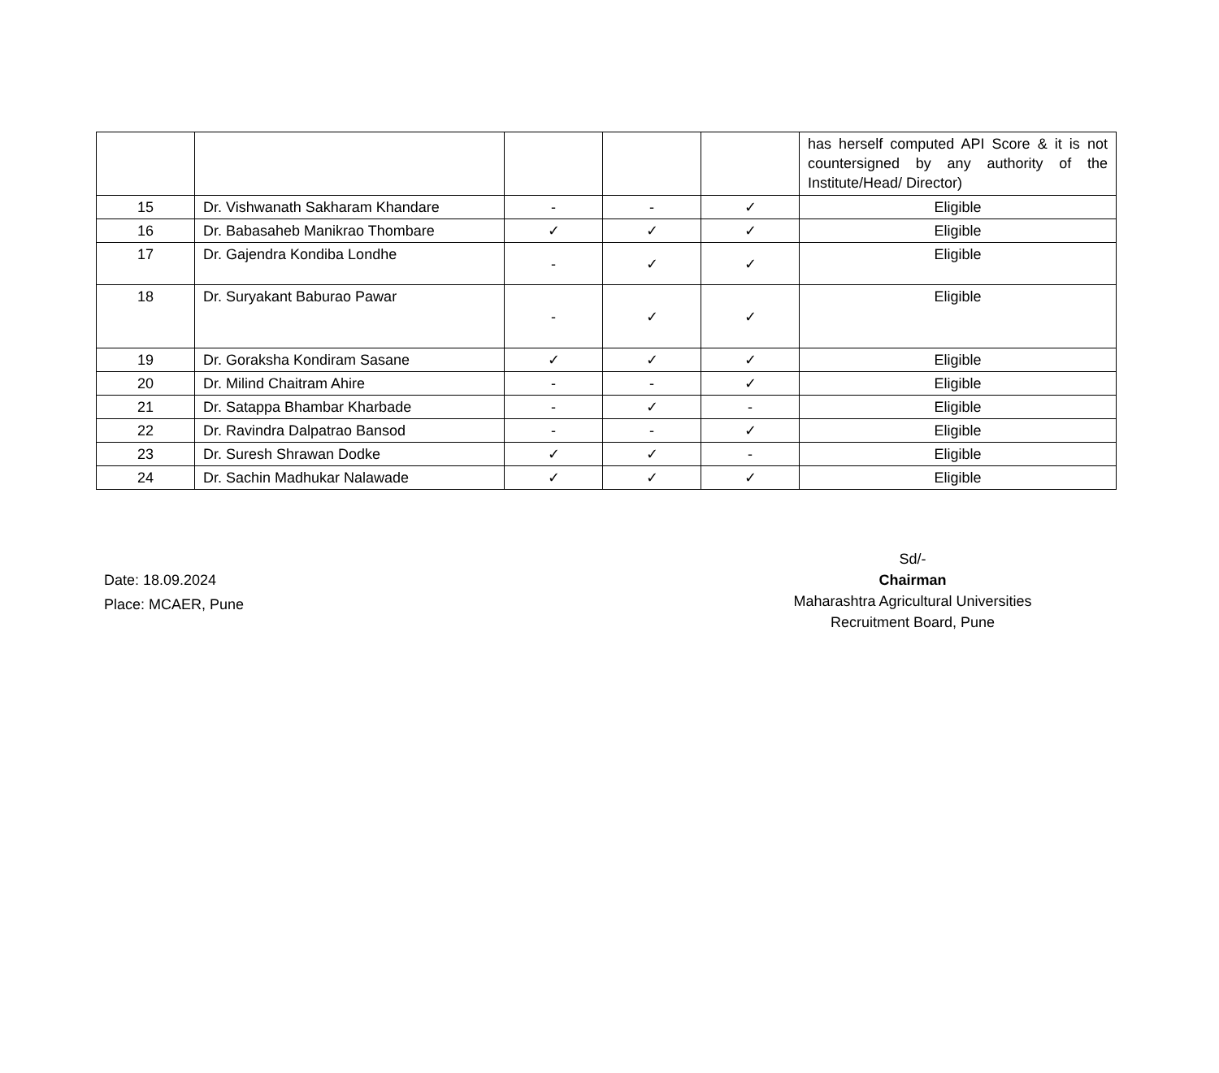| | | | | | has herself computed API Score & it is not countersigned by any authority of the Institute/Head/ Director) |
| 15 | Dr. Vishwanath Sakharam Khandare | - | - | ✓ | Eligible |
| 16 | Dr. Babasaheb Manikrao Thombare | ✓ | ✓ | ✓ | Eligible |
| 17 | Dr. Gajendra Kondiba Londhe | - | ✓ | ✓ | Eligible |
| 18 | Dr. Suryakant Baburao Pawar | - | ✓ | ✓ | Eligible |
| 19 | Dr. Goraksha Kondiram Sasane | ✓ | ✓ | ✓ | Eligible |
| 20 | Dr. Milind Chaitram Ahire | - | - | ✓ | Eligible |
| 21 | Dr. Satappa Bhambar Kharbade | - | ✓ | - | Eligible |
| 22 | Dr. Ravindra Dalpatrao Bansod | - | - | ✓ | Eligible |
| 23 | Dr. Suresh Shrawan Dodke | ✓ | ✓ | - | Eligible |
| 24 | Dr. Sachin Madhukar Nalawade | ✓ | ✓ | ✓ | Eligible |
Date: 18.09.2024
Place: MCAER, Pune
Sd/-
Chairman
Maharashtra Agricultural Universities
Recruitment Board, Pune